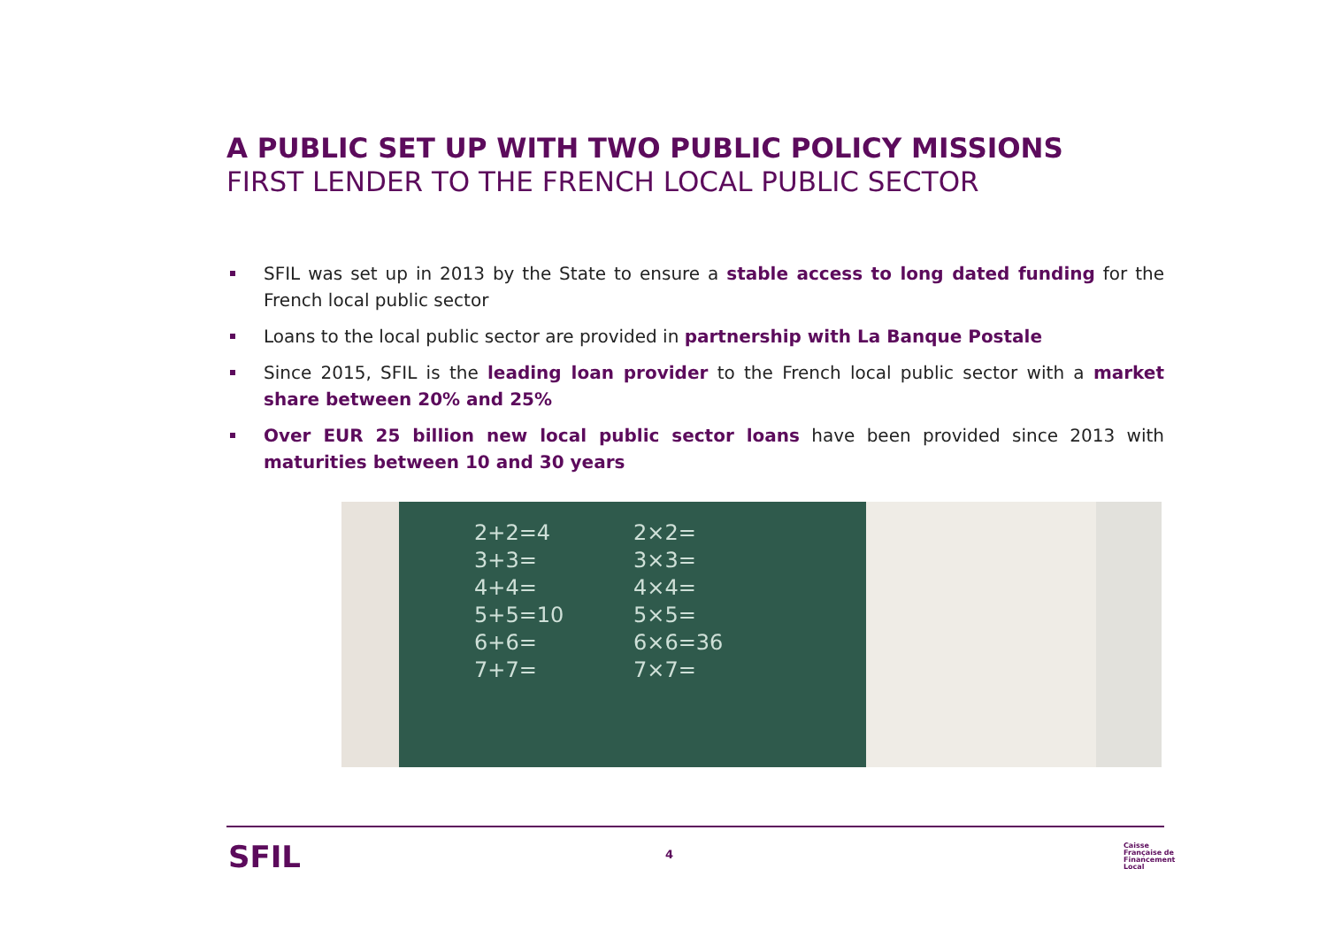A PUBLIC SET UP WITH TWO PUBLIC POLICY MISSIONS
FIRST LENDER TO THE FRENCH LOCAL PUBLIC SECTOR
SFIL was set up in 2013 by the State to ensure a stable access to long dated funding for the French local public sector
Loans to the local public sector are provided in partnership with La Banque Postale
Since 2015, SFIL is the leading loan provider to the French local public sector with a market share between 20% and 25%
Over EUR 25 billion new local public sector loans have been provided since 2013 with maturities between 10 and 30 years
2+2=4
3+3=
4+4=
5+5=10
6+6=
7+7=
2×2=
3×3=
4×4=
5×5=
6×6=36
7×7=
SFIL 4
Caisse
Française de
Financement
Local